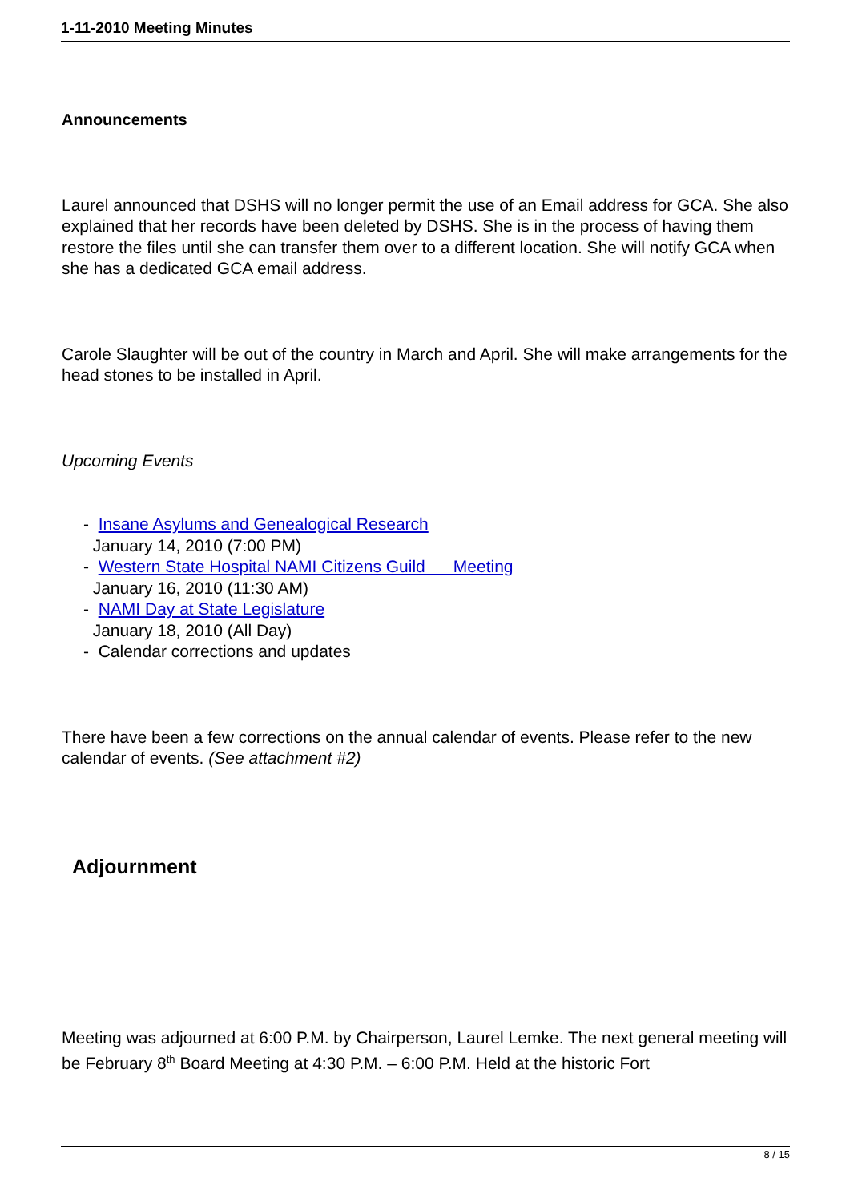1-11-2010 Meeting Minutes
Announcements
Laurel announced that DSHS will no longer permit the use of an Email address for GCA. She also explained that her records have been deleted by DSHS. She is in the process of having them restore the files until she can transfer them over to a different location. She will notify GCA when she has a dedicated GCA email address.
Carole Slaughter will be out of the country in March and April. She will make arrangements for the head stones to be installed in April.
Upcoming Events
- Insane Asylums and Genealogical Research
January 14, 2010 (7:00 PM)
- Western State Hospital NAMI Citizens Guild Meeting
January 16, 2010 (11:30 AM)
- NAMI Day at State Legislature
January 18, 2010 (All Day)
- Calendar corrections and updates
There have been a few corrections on the annual calendar of events. Please refer to the new calendar of events. (See attachment #2)
Adjournment
Meeting was adjourned at 6:00 P.M. by Chairperson, Laurel Lemke. The next general meeting will be February 8<sup>th</sup> Board Meeting at 4:30 P.M. – 6:00 P.M. Held at the historic Fort
8 / 15